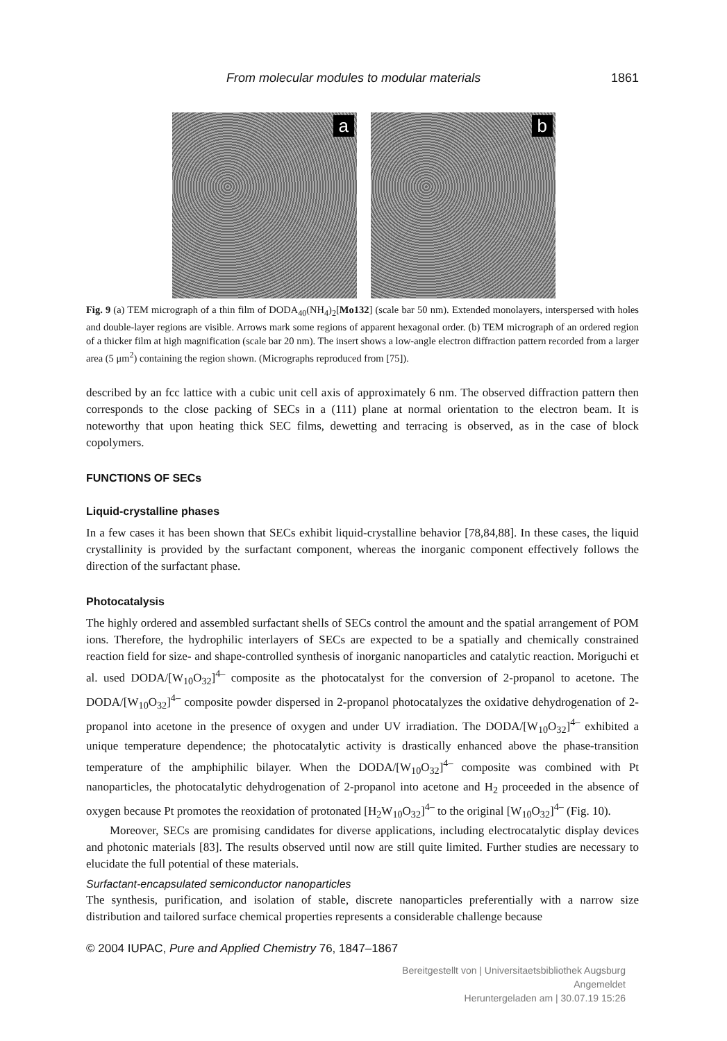From molecular modules to modular materials 1861
a
b
Fig. 9 (a) TEM micrograph of a thin film of DODA<sub>40</sub>(NH<sub>4</sub>)<sub>2</sub>[Mo132] (scale bar 50 nm). Extended monolayers, interspersed with holes and double-layer regions are visible. Arrows mark some regions of apparent hexagonal order. (b) TEM micrograph of an ordered region of a thicker film at high magnification (scale bar 20 nm). The insert shows a low-angle electron diffraction pattern recorded from a larger area (5 μm<sup>2</sup>) containing the region shown. (Micrographs reproduced from [75]).
described by an fcc lattice with a cubic unit cell axis of approximately 6 nm. The observed diffraction pattern then corresponds to the close packing of SECs in a (111) plane at normal orientation to the electron beam. It is noteworthy that upon heating thick SEC films, dewetting and terracing is observed, as in the case of block copolymers.
FUNCTIONS OF SECs
Liquid-crystalline phases
In a few cases it has been shown that SECs exhibit liquid-crystalline behavior [78,84,88]. In these cases, the liquid crystallinity is provided by the surfactant component, whereas the inorganic component effectively follows the direction of the surfactant phase.
Photocatalysis
The highly ordered and assembled surfactant shells of SECs control the amount and the spatial arrangement of POM ions. Therefore, the hydrophilic interlayers of SECs are expected to be a spatially and chemically constrained reaction field for size- and shape-controlled synthesis of inorganic nanoparticles and catalytic reaction. Moriguchi et al. used DODA/[W<sub>10</sub>O<sub>32</sub>]<sup>4–</sup> composite as the photocatalyst for the conversion of 2-propanol to acetone. The DODA/[W<sub>10</sub>O<sub>32</sub>]<sup>4–</sup> composite powder dispersed in 2-propanol photocatalyzes the oxidative dehydrogenation of 2-propanol into acetone in the presence of oxygen and under UV irradiation. The DODA/[W<sub>10</sub>O<sub>32</sub>]<sup>4–</sup> exhibited a unique temperature dependence; the photocatalytic activity is drastically enhanced above the phase-transition temperature of the amphiphilic bilayer. When the DODA/[W<sub>10</sub>O<sub>32</sub>]<sup>4–</sup> composite was combined with Pt nanoparticles, the photocatalytic dehydrogenation of 2-propanol into acetone and H<sub>2</sub> proceeded in the absence of oxygen because Pt promotes the reoxidation of protonated [H<sub>2</sub>W<sub>10</sub>O<sub>32</sub>]<sup>4–</sup> to the original [W<sub>10</sub>O<sub>32</sub>]<sup>4–</sup> (Fig. 10).
Moreover, SECs are promising candidates for diverse applications, including electrocatalytic display devices and photonic materials [83]. The results observed until now are still quite limited. Further studies are necessary to elucidate the full potential of these materials.
Surfactant-encapsulated semiconductor nanoparticles
The synthesis, purification, and isolation of stable, discrete nanoparticles preferentially with a narrow size distribution and tailored surface chemical properties represents a considerable challenge because
© 2004 IUPAC, Pure and Applied Chemistry 76, 1847–1867
Bereitgestellt von | Universitaetsbibliothek Augsburg
Angemeldet
Heruntergeladen am | 30.07.19 15:26